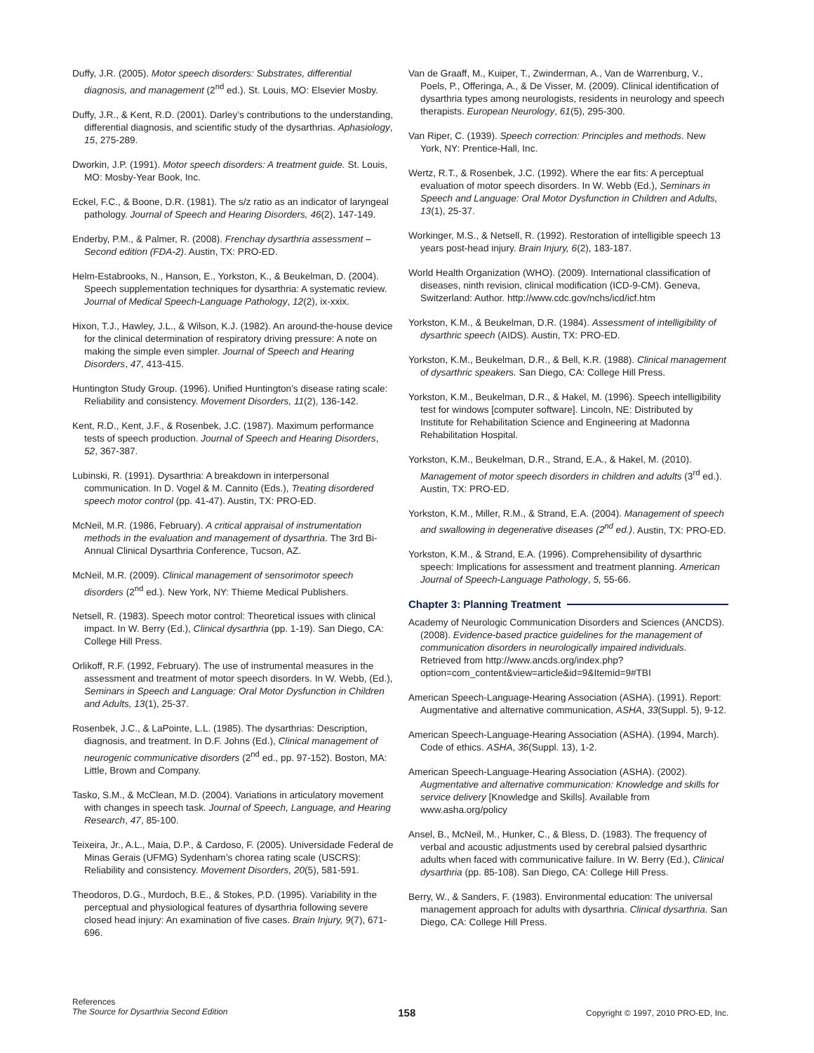Duffy, J.R. (2005). Motor speech disorders: Substrates, differential diagnosis, and management (2<sup>nd</sup> ed.). St. Louis, MO: Elsevier Mosby.
Duffy, J.R., & Kent, R.D. (2001). Darley’s contributions to the understanding, differential diagnosis, and scientific study of the dysarthrias. Aphasiology, 15, 275-289.
Dworkin, J.P. (1991). Motor speech disorders: A treatment guide. St. Louis, MO: Mosby-Year Book, Inc.
Eckel, F.C., & Boone, D.R. (1981). The s/z ratio as an indicator of laryngeal pathology. Journal of Speech and Hearing Disorders, 46(2), 147-149.
Enderby, P.M., & Palmer, R. (2008). Frenchay dysarthria assessment – Second edition (FDA-2). Austin, TX: PRO-ED.
Helm-Estabrooks, N., Hanson, E., Yorkston, K., & Beukelman, D. (2004). Speech supplementation techniques for dysarthria: A systematic review. Journal of Medical Speech-Language Pathology, 12(2), ix-xxix.
Hixon, T.J., Hawley, J.L., & Wilson, K.J. (1982). An around-the-house device for the clinical determination of respiratory driving pressure: A note on making the simple even simpler. Journal of Speech and Hearing Disorders, 47, 413-415.
Huntington Study Group. (1996). Unified Huntington’s disease rating scale: Reliability and consistency. Movement Disorders, 11(2), 136-142.
Kent, R.D., Kent, J.F., & Rosenbek, J.C. (1987). Maximum performance tests of speech production. Journal of Speech and Hearing Disorders, 52, 367-387.
Lubinski, R. (1991). Dysarthria: A breakdown in interpersonal communication. In D. Vogel & M. Cannito (Eds.), Treating disordered speech motor control (pp. 41-47). Austin, TX: PRO-ED.
McNeil, M.R. (1986, February). A critical appraisal of instrumentation methods in the evaluation and management of dysarthria. The 3rd Bi-Annual Clinical Dysarthria Conference, Tucson, AZ.
McNeil, M.R. (2009). Clinical management of sensorimotor speech disorders (2<sup>nd</sup> ed.). New York, NY: Thieme Medical Publishers.
Netsell, R. (1983). Speech motor control: Theoretical issues with clinical impact. In W. Berry (Ed.), Clinical dysarthria (pp. 1-19). San Diego, CA: College Hill Press.
Orlikoff, R.F. (1992, February). The use of instrumental measures in the assessment and treatment of motor speech disorders. In W. Webb, (Ed.), Seminars in Speech and Language: Oral Motor Dysfunction in Children and Adults, 13(1), 25-37.
Rosenbek, J.C., & LaPointe, L.L. (1985). The dysarthrias: Description, diagnosis, and treatment. In D.F. Johns (Ed.), Clinical management of neurogenic communicative disorders (2<sup>nd</sup> ed., pp. 97-152). Boston, MA: Little, Brown and Company.
Tasko, S.M., & McClean, M.D. (2004). Variations in articulatory movement with changes in speech task. Journal of Speech, Language, and Hearing Research, 47, 85-100.
Teixeira, Jr., A.L., Maia, D.P., & Cardoso, F. (2005). Universidade Federal de Minas Gerais (UFMG) Sydenham’s chorea rating scale (USCRS): Reliability and consistency. Movement Disorders, 20(5), 581-591.
Theodoros, D.G., Murdoch, B.E., & Stokes, P.D. (1995). Variability in the perceptual and physiological features of dysarthria following severe closed head injury: An examination of five cases. Brain Injury, 9(7), 671-696.
Van de Graaff, M., Kuiper, T., Zwinderman, A., Van de Warrenburg, V., Poels, P., Offeringa, A., & De Visser, M. (2009). Clinical identification of dysarthria types among neurologists, residents in neurology and speech therapists. European Neurology, 61(5), 295-300.
Van Riper, C. (1939). Speech correction: Principles and methods. New York, NY: Prentice-Hall, Inc.
Wertz, R.T., & Rosenbek, J.C. (1992). Where the ear fits: A perceptual evaluation of motor speech disorders. In W. Webb (Ed.), Seminars in Speech and Language: Oral Motor Dysfunction in Children and Adults, 13(1), 25-37.
Workinger, M.S., & Netsell, R. (1992). Restoration of intelligible speech 13 years post-head injury. Brain Injury, 6(2), 183-187.
World Health Organization (WHO). (2009). International classification of diseases, ninth revision, clinical modification (ICD-9-CM). Geneva, Switzerland: Author. http://www.cdc.gov/nchs/icd/icf.htm
Yorkston, K.M., & Beukelman, D.R. (1984). Assessment of intelligibility of dysarthric speech (AIDS). Austin, TX: PRO-ED.
Yorkston, K.M., Beukelman, D.R., & Bell, K.R. (1988). Clinical management of dysarthric speakers. San Diego, CA: College Hill Press.
Yorkston, K.M., Beukelman, D.R., & Hakel, M. (1996). Speech intelligibility test for windows [computer software]. Lincoln, NE: Distributed by Institute for Rehabilitation Science and Engineering at Madonna Rehabilitation Hospital.
Yorkston, K.M., Beukelman, D.R., Strand, E.A., & Hakel, M. (2010). Management of motor speech disorders in children and adults (3<sup>rd</sup> ed.). Austin, TX: PRO-ED.
Yorkston, K.M., Miller, R.M., & Strand, E.A. (2004). Management of speech and swallowing in degenerative diseases (2<sup>nd</sup> ed.). Austin, TX: PRO-ED.
Yorkston, K.M., & Strand, E.A. (1996). Comprehensibility of dysarthric speech: Implications for assessment and treatment planning. American Journal of Speech-Language Pathology, 5, 55-66.
Chapter 3: Planning Treatment
Academy of Neurologic Communication Disorders and Sciences (ANCDS). (2008). Evidence-based practice guidelines for the management of communication disorders in neurologically impaired individuals. Retrieved from http://www.ancds.org/index.php?option=com_content&view=article&id=9&Itemid=9#TBI
American Speech-Language-Hearing Association (ASHA). (1991). Report: Augmentative and alternative communication, ASHA, 33(Suppl. 5), 9-12.
American Speech-Language-Hearing Association (ASHA). (1994, March). Code of ethics. ASHA, 36(Suppl. 13), 1-2.
American Speech-Language-Hearing Association (ASHA). (2002). Augmentative and alternative communication: Knowledge and skills for service delivery [Knowledge and Skills]. Available from www.asha.org/policy
Ansel, B., McNeil, M., Hunker, C., & Bless, D. (1983). The frequency of verbal and acoustic adjustments used by cerebral palsied dysarthric adults when faced with communicative failure. In W. Berry (Ed.), Clinical dysarthria (pp. 85-108). San Diego, CA: College Hill Press.
Berry, W., & Sanders, F. (1983). Environmental education: The universal management approach for adults with dysarthria. Clinical dysarthria. San Diego, CA: College Hill Press.
References
The Source for Dysarthria Second Edition
158
Copyright © 1997, 2010 PRO-ED, Inc.